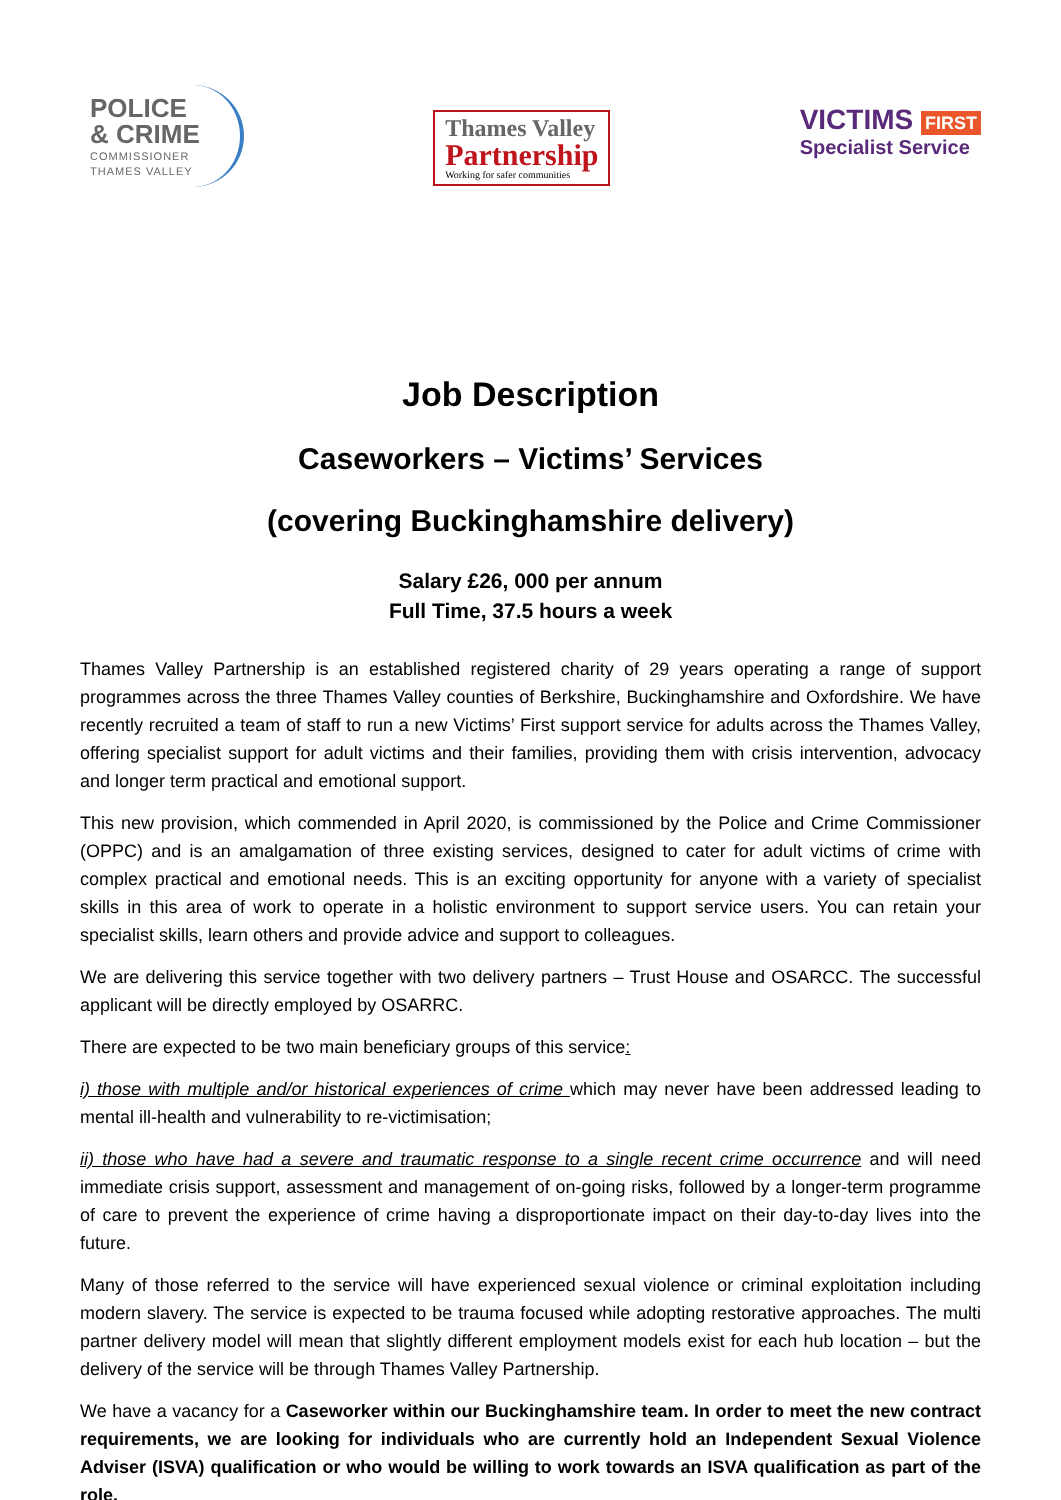POLICE
& CRIME
COMMISSIONER
THAMES VALLEY
Thames Valley
Partnership
Working for safer communities
VICTIMS FIRST
Specialist Service
Job Description
Caseworkers – Victims’ Services
(covering Buckinghamshire delivery)
Salary £26, 000 per annum
Full Time, 37.5 hours a week
Thames Valley Partnership is an established registered charity of 29 years operating a range of support programmes across the three Thames Valley counties of Berkshire, Buckinghamshire and Oxfordshire. We have recently recruited a team of staff to run a new Victims’ First support service for adults across the Thames Valley, offering specialist support for adult victims and their families, providing them with crisis intervention, advocacy and longer term practical and emotional support.
This new provision, which commended in April 2020, is commissioned by the Police and Crime Commissioner (OPPC) and is an amalgamation of three existing services, designed to cater for adult victims of crime with complex practical and emotional needs. This is an exciting opportunity for anyone with a variety of specialist skills in this area of work to operate in a holistic environment to support service users. You can retain your specialist skills, learn others and provide advice and support to colleagues.
We are delivering this service together with two delivery partners – Trust House and OSARCC. The successful applicant will be directly employed by OSARRC.
There are expected to be two main beneficiary groups of this service:
i) those with multiple and/or historical experiences of crime which may never have been addressed leading to mental ill-health and vulnerability to re-victimisation;
ii) those who have had a severe and traumatic response to a single recent crime occurrence and will need immediate crisis support, assessment and management of on-going risks, followed by a longer-term programme of care to prevent the experience of crime having a disproportionate impact on their day-to-day lives into the future.
Many of those referred to the service will have experienced sexual violence or criminal exploitation including modern slavery. The service is expected to be trauma focused while adopting restorative approaches. The multi partner delivery model will mean that slightly different employment models exist for each hub location – but the delivery of the service will be through Thames Valley Partnership.
We have a vacancy for a Caseworker within our Buckinghamshire team. In order to meet the new contract requirements, we are looking for individuals who are currently hold an Independent Sexual Violence Adviser (ISVA) qualification or who would be willing to work towards an ISVA qualification as part of the role.